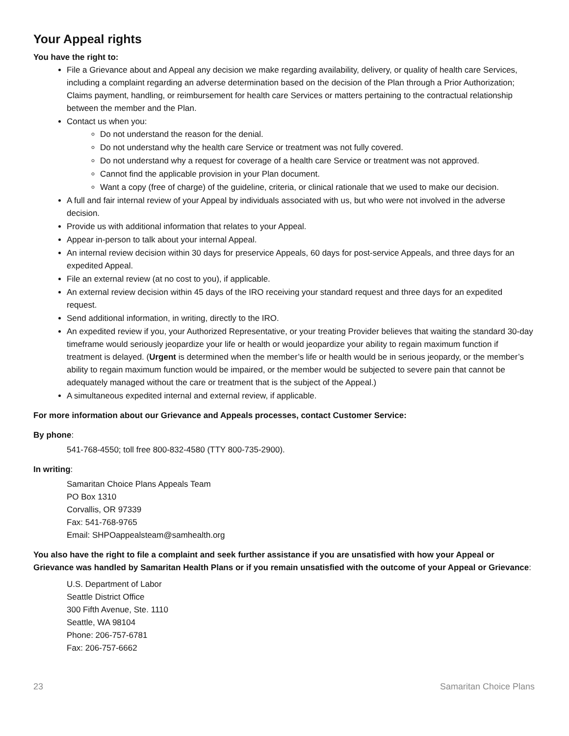Your Appeal rights
You have the right to:
File a Grievance about and Appeal any decision we make regarding availability, delivery, or quality of health care Services, including a complaint regarding an adverse determination based on the decision of the Plan through a Prior Authorization; Claims payment, handling, or reimbursement for health care Services or matters pertaining to the contractual relationship between the member and the Plan.
Contact us when you:
Do not understand the reason for the denial.
Do not understand why the health care Service or treatment was not fully covered.
Do not understand why a request for coverage of a health care Service or treatment was not approved.
Cannot find the applicable provision in your Plan document.
Want a copy (free of charge) of the guideline, criteria, or clinical rationale that we used to make our decision.
A full and fair internal review of your Appeal by individuals associated with us, but who were not involved in the adverse decision.
Provide us with additional information that relates to your Appeal.
Appear in-person to talk about your internal Appeal.
An internal review decision within 30 days for preservice Appeals, 60 days for post-service Appeals, and three days for an expedited Appeal.
File an external review (at no cost to you), if applicable.
An external review decision within 45 days of the IRO receiving your standard request and three days for an expedited request.
Send additional information, in writing, directly to the IRO.
An expedited review if you, your Authorized Representative, or your treating Provider believes that waiting the standard 30-day timeframe would seriously jeopardize your life or health or would jeopardize your ability to regain maximum function if treatment is delayed. (Urgent is determined when the member’s life or health would be in serious jeopardy, or the member’s ability to regain maximum function would be impaired, or the member would be subjected to severe pain that cannot be adequately managed without the care or treatment that is the subject of the Appeal.)
A simultaneous expedited internal and external review, if applicable.
For more information about our Grievance and Appeals processes, contact Customer Service:
By phone:
541-768-4550; toll free 800-832-4580 (TTY 800-735-2900).
In writing:
Samaritan Choice Plans Appeals Team
PO Box 1310
Corvallis, OR 97339
Fax: 541-768-9765
Email: SHPOappealsteam@samhealth.org
You also have the right to file a complaint and seek further assistance if you are unsatisfied with how your Appeal or Grievance was handled by Samaritan Health Plans or if you remain unsatisfied with the outcome of your Appeal or Grievance:
U.S. Department of Labor
Seattle District Office
300 Fifth Avenue, Ste. 1110
Seattle, WA 98104
Phone: 206-757-6781
Fax: 206-757-6662
23 Samaritan Choice Plans